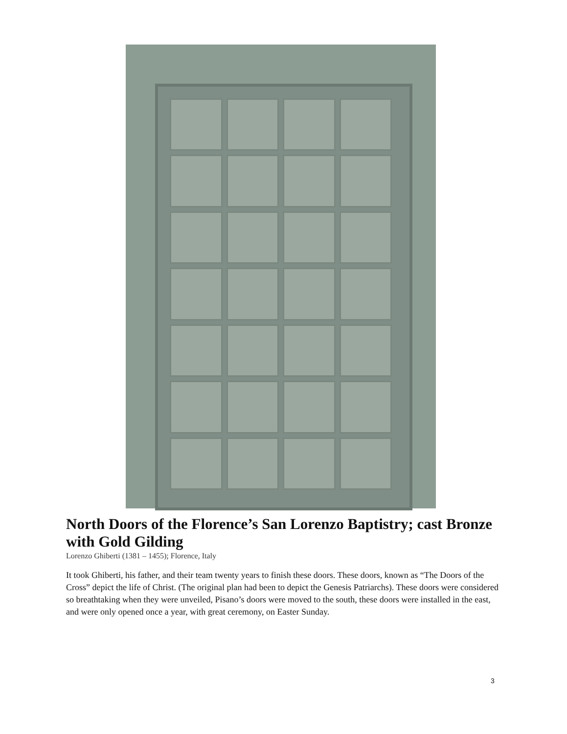North Doors of the Florence’s San Lorenzo Baptistry; cast Bronze with Gold Gilding
Lorenzo Ghiberti (1381 – 1455); Florence, Italy
It took Ghiberti, his father, and their team twenty years to finish these doors. These doors, known as “The Doors of the Cross” depict the life of Christ. (The original plan had been to depict the Genesis Patriarchs). These doors were considered so breathtaking when they were unveiled, Pisano’s doors were moved to the south, these doors were installed in the east, and were only opened once a year, with great ceremony, on Easter Sunday.
3